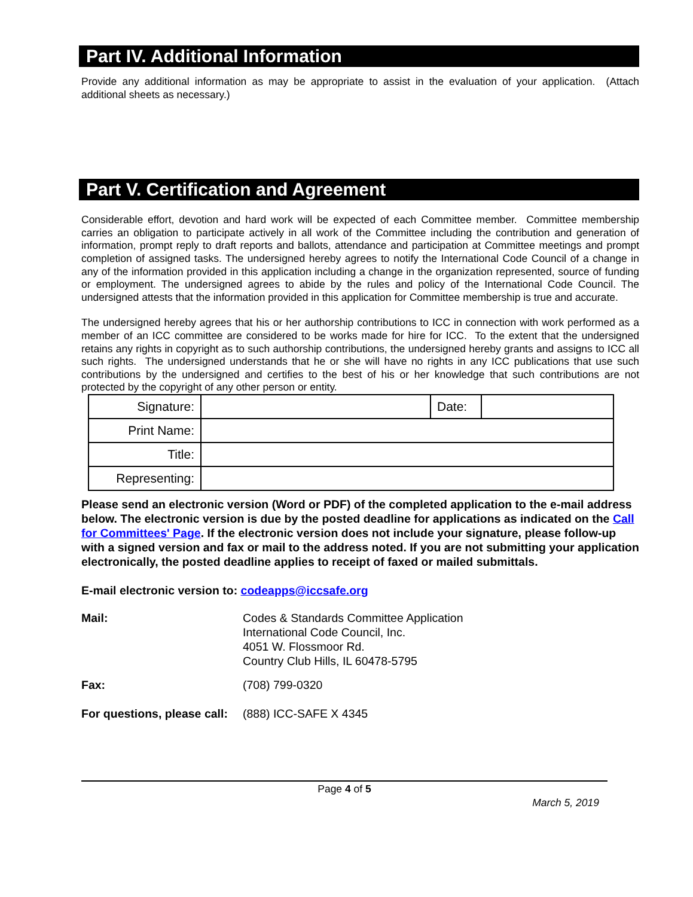Part IV. Additional Information
Provide any additional information as may be appropriate to assist in the evaluation of your application. (Attach additional sheets as necessary.)
Part V. Certification and Agreement
Considerable effort, devotion and hard work will be expected of each Committee member. Committee membership carries an obligation to participate actively in all work of the Committee including the contribution and generation of information, prompt reply to draft reports and ballots, attendance and participation at Committee meetings and prompt completion of assigned tasks. The undersigned hereby agrees to notify the International Code Council of a change in any of the information provided in this application including a change in the organization represented, source of funding or employment. The undersigned agrees to abide by the rules and policy of the International Code Council. The undersigned attests that the information provided in this application for Committee membership is true and accurate.
The undersigned hereby agrees that his or her authorship contributions to ICC in connection with work performed as a member of an ICC committee are considered to be works made for hire for ICC. To the extent that the undersigned retains any rights in copyright as to such authorship contributions, the undersigned hereby grants and assigns to ICC all such rights. The undersigned understands that he or she will have no rights in any ICC publications that use such contributions by the undersigned and certifies to the best of his or her knowledge that such contributions are not protected by the copyright of any other person or entity.
| Signature: | | Date: | |
| Print Name: | | | |
| Title: | | | |
| Representing: | | | |
Please send an electronic version (Word or PDF) of the completed application to the e-mail address below. The electronic version is due by the posted deadline for applications as indicated on the Call for Committees' Page. If the electronic version does not include your signature, please follow-up with a signed version and fax or mail to the address noted. If you are not submitting your application electronically, the posted deadline applies to receipt of faxed or mailed submittals.
E-mail electronic version to: codeapps@iccsafe.org
| Mail: | Codes & Standards Committee Application International Code Council, Inc. 4051 W. Flossmoor Rd. Country Club Hills, IL 60478-5795 |
| Fax: | (708) 799-0320 |
| For questions, please call: | (888) ICC-SAFE X 4345 |
Page 4 of 5
March 5, 2019